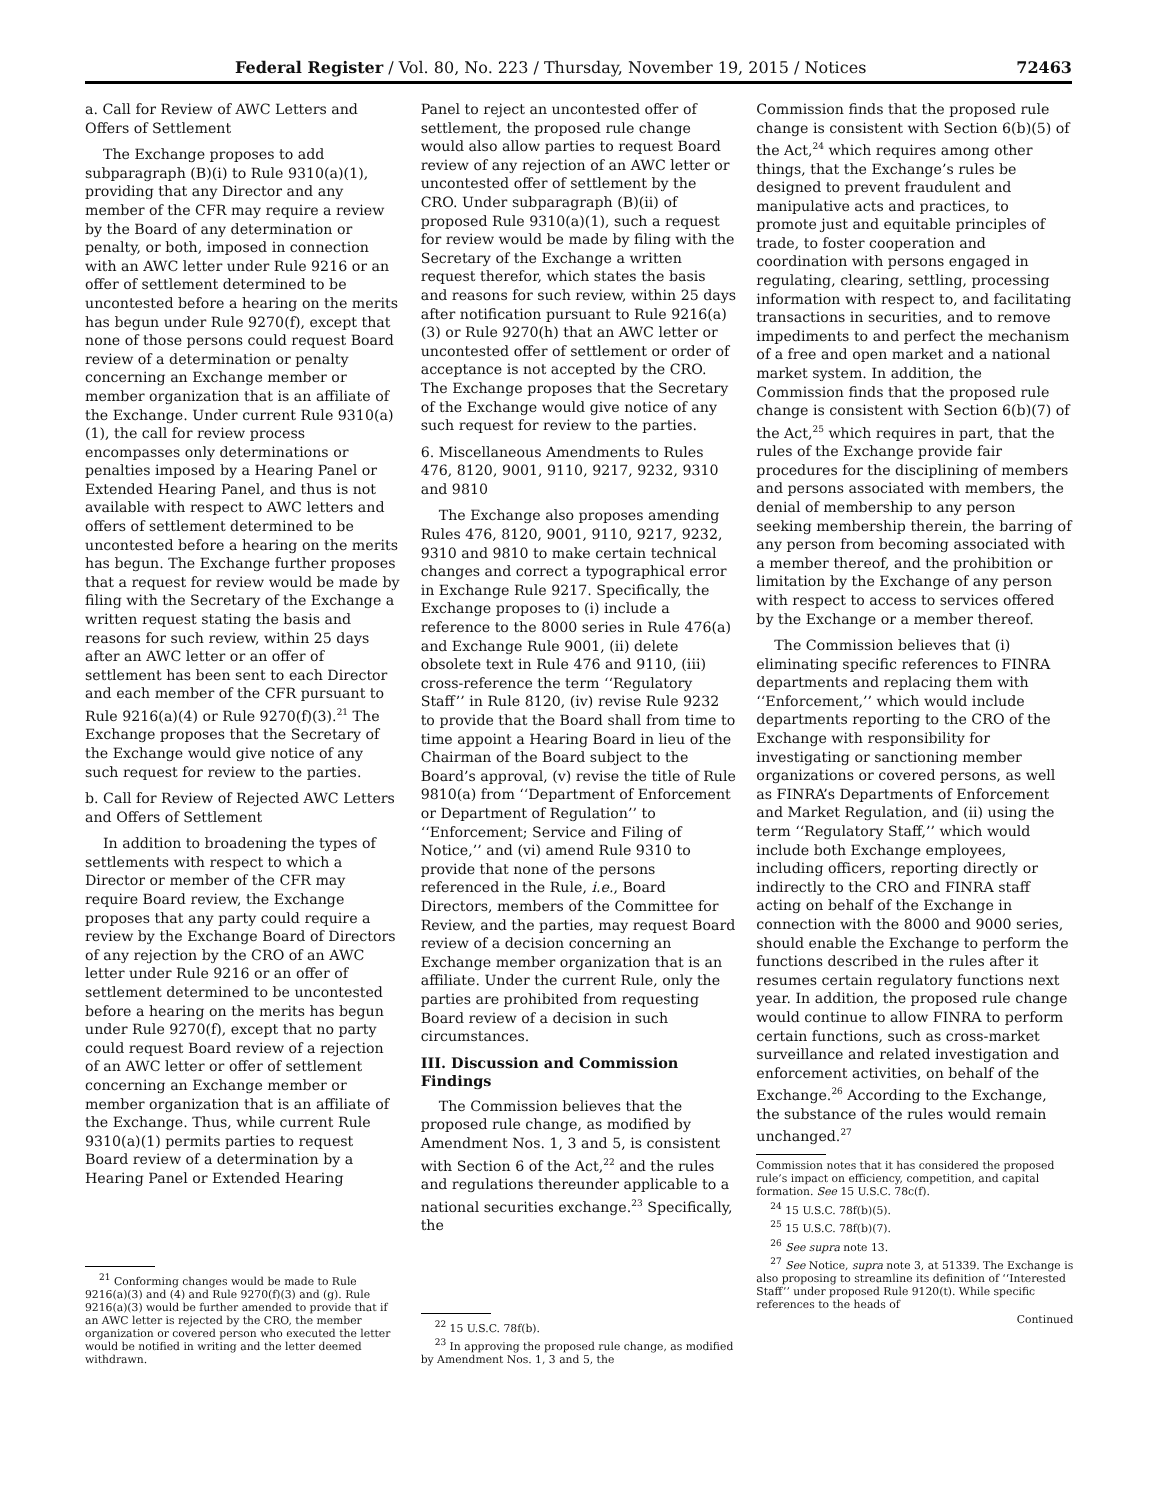Federal Register / Vol. 80, No. 223 / Thursday, November 19, 2015 / Notices 72463
a. Call for Review of AWC Letters and Offers of Settlement
The Exchange proposes to add subparagraph (B)(i) to Rule 9310(a)(1), providing that any Director and any member of the CFR may require a review by the Board of any determination or penalty, or both, imposed in connection with an AWC letter under Rule 9216 or an offer of settlement determined to be uncontested before a hearing on the merits has begun under Rule 9270(f), except that none of those persons could request Board review of a determination or penalty concerning an Exchange member or member organization that is an affiliate of the Exchange. Under current Rule 9310(a)(1), the call for review process encompasses only determinations or penalties imposed by a Hearing Panel or Extended Hearing Panel, and thus is not available with respect to AWC letters and offers of settlement determined to be uncontested before a hearing on the merits has begun. The Exchange further proposes that a request for review would be made by filing with the Secretary of the Exchange a written request stating the basis and reasons for such review, within 25 days after an AWC letter or an offer of settlement has been sent to each Director and each member of the CFR pursuant to Rule 9216(a)(4) or Rule 9270(f)(3).<sup>21</sup> The Exchange proposes that the Secretary of the Exchange would give notice of any such request for review to the parties.
b. Call for Review of Rejected AWC Letters and Offers of Settlement
In addition to broadening the types of settlements with respect to which a Director or member of the CFR may require Board review, the Exchange proposes that any party could require a review by the Exchange Board of Directors of any rejection by the CRO of an AWC letter under Rule 9216 or an offer of settlement determined to be uncontested before a hearing on the merits has begun under Rule 9270(f), except that no party could request Board review of a rejection of an AWC letter or offer of settlement concerning an Exchange member or member organization that is an affiliate of the Exchange. Thus, while current Rule 9310(a)(1) permits parties to request Board review of a determination by a Hearing Panel or Extended Hearing
<sup>21</sup> Conforming changes would be made to Rule 9216(a)(3) and (4) and Rule 9270(f)(3) and (g). Rule 9216(a)(3) would be further amended to provide that if an AWC letter is rejected by the CRO, the member organization or covered person who executed the letter would be notified in writing and the letter deemed withdrawn.
Panel to reject an uncontested offer of settlement, the proposed rule change would also allow parties to request Board review of any rejection of an AWC letter or uncontested offer of settlement by the CRO. Under subparagraph (B)(ii) of proposed Rule 9310(a)(1), such a request for review would be made by filing with the Secretary of the Exchange a written request therefor, which states the basis and reasons for such review, within 25 days after notification pursuant to Rule 9216(a)(3) or Rule 9270(h) that an AWC letter or uncontested offer of settlement or order of acceptance is not accepted by the CRO. The Exchange proposes that the Secretary of the Exchange would give notice of any such request for review to the parties.
6. Miscellaneous Amendments to Rules 476, 8120, 9001, 9110, 9217, 9232, 9310 and 9810
The Exchange also proposes amending Rules 476, 8120, 9001, 9110, 9217, 9232, 9310 and 9810 to make certain technical changes and correct a typographical error in Exchange Rule 9217. Specifically, the Exchange proposes to (i) include a reference to the 8000 series in Rule 476(a) and Exchange Rule 9001, (ii) delete obsolete text in Rule 476 and 9110, (iii) cross-reference the term ‘‘Regulatory Staff’’ in Rule 8120, (iv) revise Rule 9232 to provide that the Board shall from time to time appoint a Hearing Board in lieu of the Chairman of the Board subject to the Board’s approval, (v) revise the title of Rule 9810(a) from ‘‘Department of Enforcement or Department of Regulation’’ to ‘‘Enforcement; Service and Filing of Notice,’’ and (vi) amend Rule 9310 to provide that none of the persons referenced in the Rule, i.e., Board Directors, members of the Committee for Review, and the parties, may request Board review of a decision concerning an Exchange member organization that is an affiliate. Under the current Rule, only the parties are prohibited from requesting Board review of a decision in such circumstances.
III. Discussion and Commission Findings
The Commission believes that the proposed rule change, as modified by Amendment Nos. 1, 3 and 5, is consistent with Section 6 of the Act,<sup>22</sup> and the rules and regulations thereunder applicable to a national securities exchange.<sup>23</sup> Specifically, the
<sup>22</sup> 15 U.S.C. 78f(b).
<sup>23</sup> In approving the proposed rule change, as modified by Amendment Nos. 1, 3 and 5, the
Commission finds that the proposed rule change is consistent with Section 6(b)(5) of the Act,<sup>24</sup> which requires among other things, that the Exchange’s rules be designed to prevent fraudulent and manipulative acts and practices, to promote just and equitable principles of trade, to foster cooperation and coordination with persons engaged in regulating, clearing, settling, processing information with respect to, and facilitating transactions in securities, and to remove impediments to and perfect the mechanism of a free and open market and a national market system. In addition, the Commission finds that the proposed rule change is consistent with Section 6(b)(7) of the Act,<sup>25</sup> which requires in part, that the rules of the Exchange provide fair procedures for the disciplining of members and persons associated with members, the denial of membership to any person seeking membership therein, the barring of any person from becoming associated with a member thereof, and the prohibition or limitation by the Exchange of any person with respect to access to services offered by the Exchange or a member thereof.
The Commission believes that (i) eliminating specific references to FINRA departments and replacing them with ‘‘Enforcement,’’ which would include departments reporting to the CRO of the Exchange with responsibility for investigating or sanctioning member organizations or covered persons, as well as FINRA’s Departments of Enforcement and Market Regulation, and (ii) using the term ‘‘Regulatory Staff,’’ which would include both Exchange employees, including officers, reporting directly or indirectly to the CRO and FINRA staff acting on behalf of the Exchange in connection with the 8000 and 9000 series, should enable the Exchange to perform the functions described in the rules after it resumes certain regulatory functions next year. In addition, the proposed rule change would continue to allow FINRA to perform certain functions, such as cross-market surveillance and related investigation and enforcement activities, on behalf of the Exchange.<sup>26</sup> According to the Exchange, the substance of the rules would remain unchanged.<sup>27</sup>
Commission notes that it has considered the proposed rule’s impact on efficiency, competition, and capital formation. See 15 U.S.C. 78c(f).
<sup>24</sup> 15 U.S.C. 78f(b)(5).
<sup>25</sup> 15 U.S.C. 78f(b)(7).
<sup>26</sup> See supra note 13.
<sup>27</sup> See Notice, supra note 3, at 51339. The Exchange is also proposing to streamline its definition of ‘‘Interested Staff’’ under proposed Rule 9120(t). While specific references to the heads of
Continued